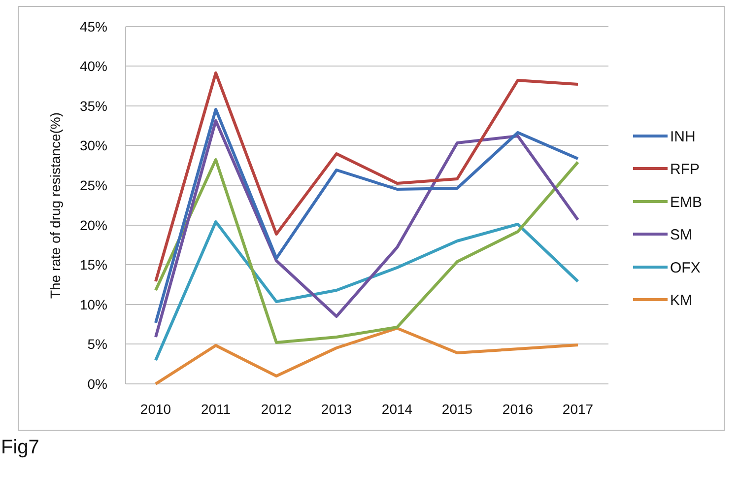45%
40%
35%
30%
25%
20%
15%
10%
5%
0%
2010
2011
2012
2013
2014
2015
2016
2017
The rate of drug resistance(%)
INH
RFP
EMB
SM
OFX
KM
Fig7